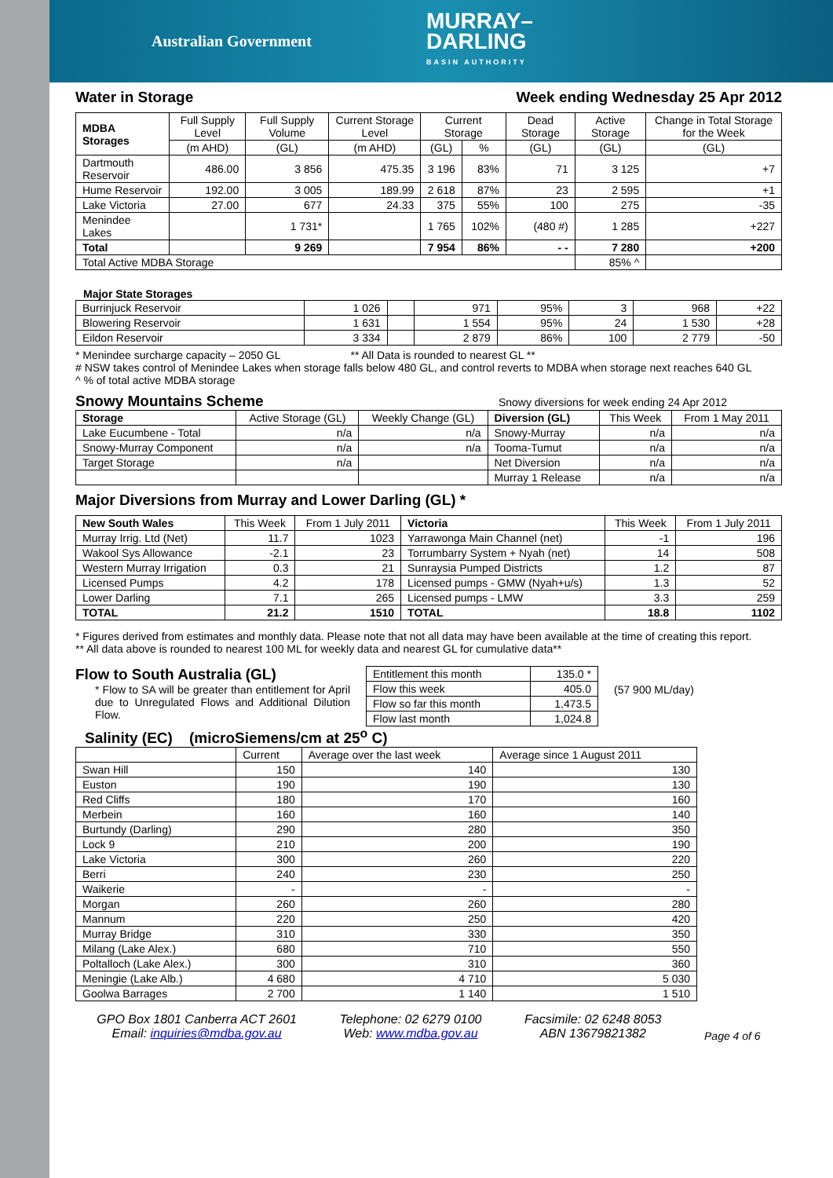Australian Government
MURRAY–
DARLING
BASIN AUTHORITY
Water in Storage Week ending Wednesday 25 Apr 2012
| MDBA Storages | Full Supply Level | Full Supply Volume | Current Storage Level | Current Storage | | Dead Storage | Active Storage | Change in Total Storage for the Week |
| --- | --- | --- | --- | --- | --- | --- | --- | --- |
| | (m AHD) | (GL) | (m AHD) | (GL) | % | (GL) | (GL) | (GL) |
| Dartmouth Reservoir | 486.00 | 3 856 | 475.35 | 3 196 | 83% | 71 | 3 125 | +7 |
| Hume Reservoir | 192.00 | 3 005 | 189.99 | 2 618 | 87% | 23 | 2 595 | +1 |
| Lake Victoria | 27.00 | 677 | 24.33 | 375 | 55% | 100 | 275 | -35 |
| Menindee Lakes | | 1 731* | | 1 765 | 102% | (480 #) | 1 285 | +227 |
| Total | | 9 269 | | 7 954 | 86% | - - | 7 280 | +200 |
| Total Active MDBA Storage | | | | | | | 85% ^ | |
Major State Storages
| Burrinjuck Reservoir | 1 026 | | 971 | 95% | 3 | 968 | +22 |
| Blowering Reservoir | 1 631 | | 1 554 | 95% | 24 | 1 530 | +28 |
| Eildon Reservoir | 3 334 | | 2 879 | 86% | 100 | 2 779 | -50 |
* Menindee surcharge capacity – 2050 GL ** All Data is rounded to nearest GL **
# NSW takes control of Menindee Lakes when storage falls below 480 GL, and control reverts to MDBA when storage next reaches 640 GL
^ % of total active MDBA storage
Snowy Mountains Scheme
Snowy diversions for week ending 24 Apr 2012
| Storage | Active Storage (GL) | Weekly Change (GL) | Diversion (GL) | This Week | From 1 May 2011 |
| --- | --- | --- | --- | --- | --- |
| Lake Eucumbene - Total | n/a | n/a | Snowy-Murray | n/a | n/a |
| Snowy-Murray Component | n/a | n/a | Tooma-Tumut | n/a | n/a |
| Target Storage | n/a | | Net Diversion | n/a | n/a |
| | | | Murray 1 Release | n/a | n/a |
Major Diversions from Murray and Lower Darling (GL) *
| New South Wales | This Week | From 1 July 2011 | Victoria | This Week | From 1 July 2011 |
| --- | --- | --- | --- | --- | --- |
| Murray Irrig. Ltd (Net) | 11.7 | 1023 | Yarrawonga Main Channel (net) | -1 | 196 |
| Wakool Sys Allowance | -2.1 | 23 | Torrumbarry System + Nyah (net) | 14 | 508 |
| Western Murray Irrigation | 0.3 | 21 | Sunraysia Pumped Districts | 1.2 | 87 |
| Licensed Pumps | 4.2 | 178 | Licensed pumps - GMW (Nyah+u/s) | 1.3 | 52 |
| Lower Darling | 7.1 | 265 | Licensed pumps - LMW | 3.3 | 259 |
| TOTAL | 21.2 | 1510 | TOTAL | 18.8 | 1102 |
* Figures derived from estimates and monthly data. Please note that not all data may have been available at the time of creating this report.
** All data above is rounded to nearest 100 ML for weekly data and nearest GL for cumulative data**
Flow to South Australia (GL)
* Flow to SA will be greater than entitlement for April due to Unregulated Flows and Additional Dilution Flow.
| Entitlement this month | 135.0 * |
| Flow this week | 405.0 |
| Flow so far this month | 1,473.5 |
| Flow last month | 1,024.8 |
(57 900 ML/day)
Salinity (EC) (microSiemens/cm at 25<sup>o</sup> C)
| | Current | Average over the last week | Average since 1 August 2011 |
| --- | --- | --- | --- |
| Swan Hill | 150 | 140 | 130 |
| Euston | 190 | 190 | 130 |
| Red Cliffs | 180 | 170 | 160 |
| Merbein | 160 | 160 | 140 |
| Burtundy (Darling) | 290 | 280 | 350 |
| Lock 9 | 210 | 200 | 190 |
| Lake Victoria | 300 | 260 | 220 |
| Berri | 240 | 230 | 250 |
| Waikerie | - | - | - |
| Morgan | 260 | 260 | 280 |
| Mannum | 220 | 250 | 420 |
| Murray Bridge | 310 | 330 | 350 |
| Milang (Lake Alex.) | 680 | 710 | 550 |
| Poltalloch (Lake Alex.) | 300 | 310 | 360 |
| Meningie (Lake Alb.) | 4 680 | 4 710 | 5 030 |
| Goolwa Barrages | 2 700 | 1 140 | 1 510 |
GPO Box 1801 Canberra ACT 2601
Email: inquiries@mdba.gov.au
Telephone: 02 6279 0100
Web: www.mdba.gov.au
Facsimile: 02 6248 8053
ABN 13679821382
Page 4 of 6